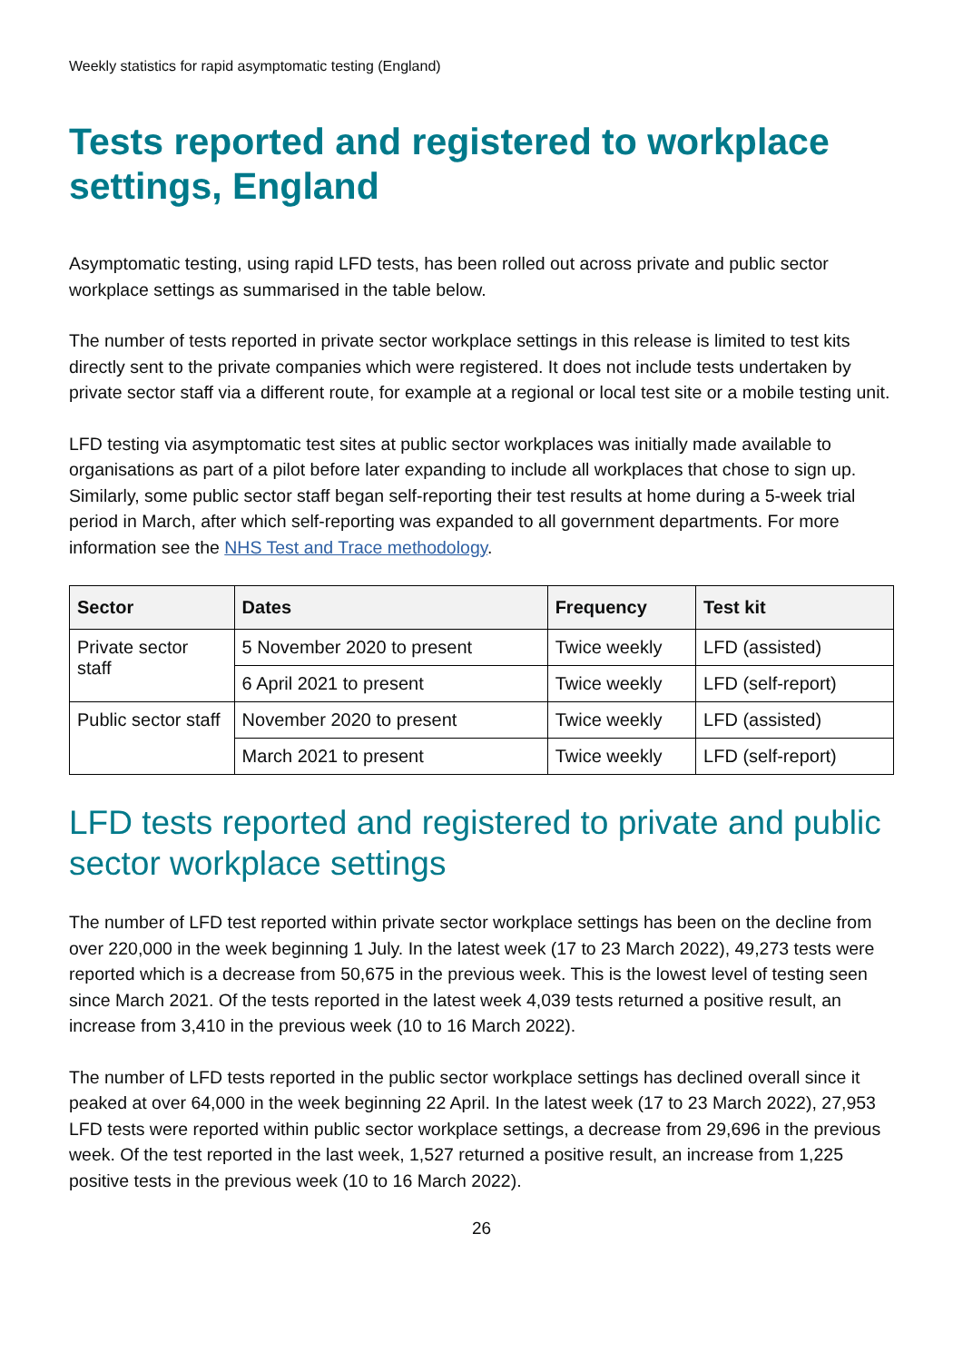Weekly statistics for rapid asymptomatic testing (England)
Tests reported and registered to workplace settings, England
Asymptomatic testing, using rapid LFD tests, has been rolled out across private and public sector workplace settings as summarised in the table below.
The number of tests reported in private sector workplace settings in this release is limited to test kits directly sent to the private companies which were registered. It does not include tests undertaken by private sector staff via a different route, for example at a regional or local test site or a mobile testing unit.
LFD testing via asymptomatic test sites at public sector workplaces was initially made available to organisations as part of a pilot before later expanding to include all workplaces that chose to sign up. Similarly, some public sector staff began self-reporting their test results at home during a 5-week trial period in March, after which self-reporting was expanded to all government departments. For more information see the NHS Test and Trace methodology.
| Sector | Dates | Frequency | Test kit |
| --- | --- | --- | --- |
| Private sector staff | 5 November 2020 to present | Twice weekly | LFD (assisted) |
| | 6 April 2021 to present | Twice weekly | LFD (self-report) |
| Public sector staff | November 2020 to present | Twice weekly | LFD (assisted) |
| | March 2021 to present | Twice weekly | LFD (self-report) |
LFD tests reported and registered to private and public sector workplace settings
The number of LFD test reported within private sector workplace settings has been on the decline from over 220,000 in the week beginning 1 July. In the latest week (17 to 23 March 2022), 49,273 tests were reported which is a decrease from 50,675 in the previous week. This is the lowest level of testing seen since March 2021. Of the tests reported in the latest week 4,039 tests returned a positive result, an increase from 3,410 in the previous week (10 to 16 March 2022).
The number of LFD tests reported in the public sector workplace settings has declined overall since it peaked at over 64,000 in the week beginning 22 April. In the latest week (17 to 23 March 2022), 27,953 LFD tests were reported within public sector workplace settings, a decrease from 29,696 in the previous week. Of the test reported in the last week, 1,527 returned a positive result, an increase from 1,225 positive tests in the previous week (10 to 16 March 2022).
26